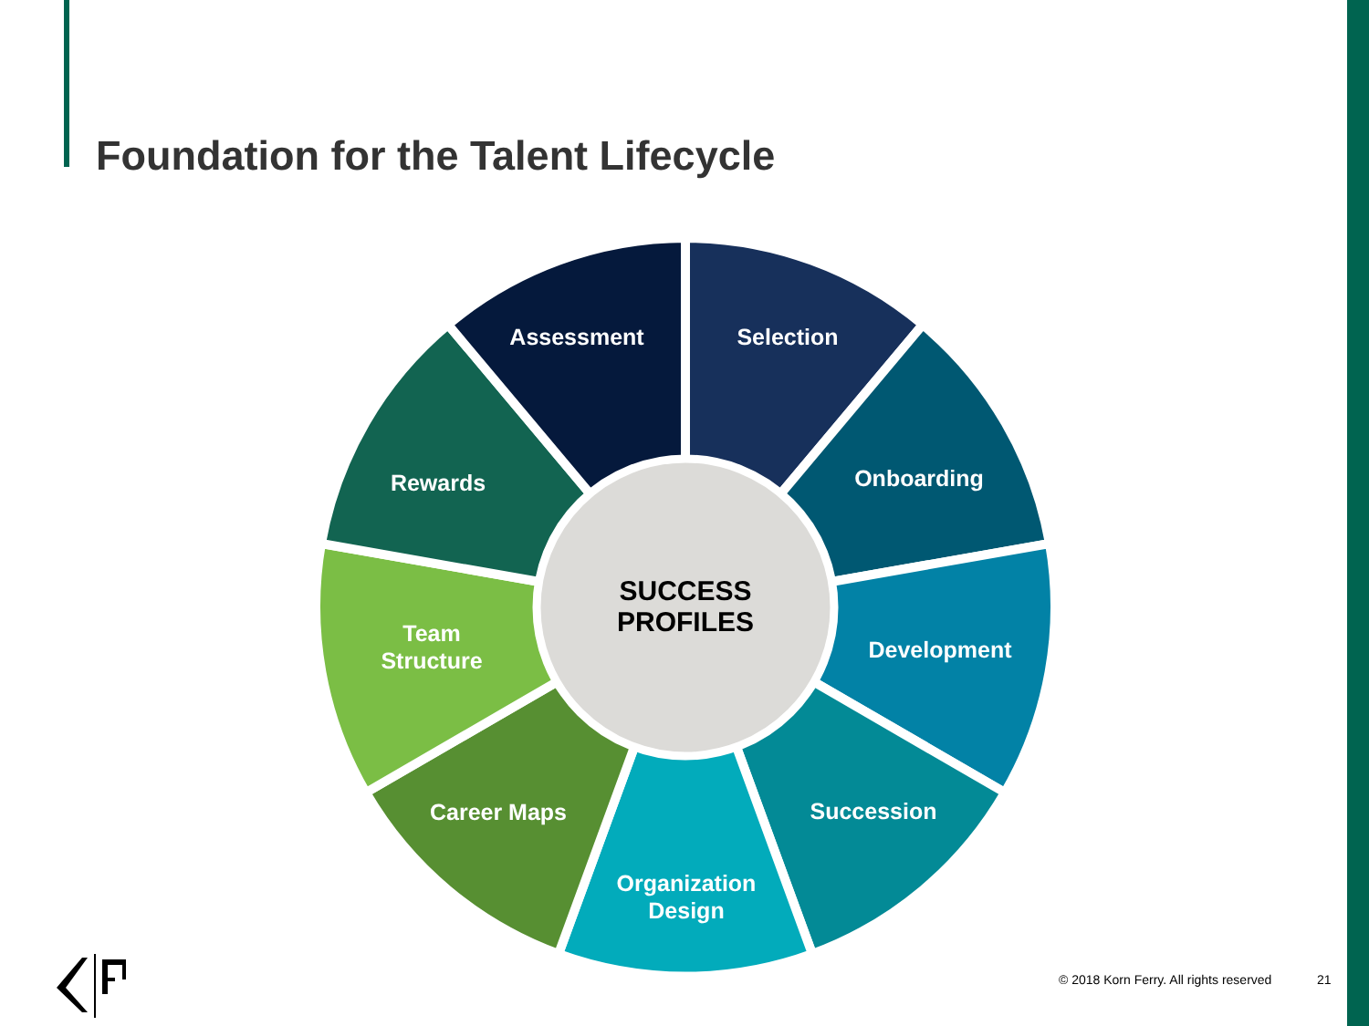Foundation for the Talent Lifecycle
Assessment
Selection
Onboarding
Development
Succession
Organization
Design
Career Maps
Team
Structure
Rewards
SUCCESS
PROFILES
© 2018 Korn Ferry. All rights reserved
21